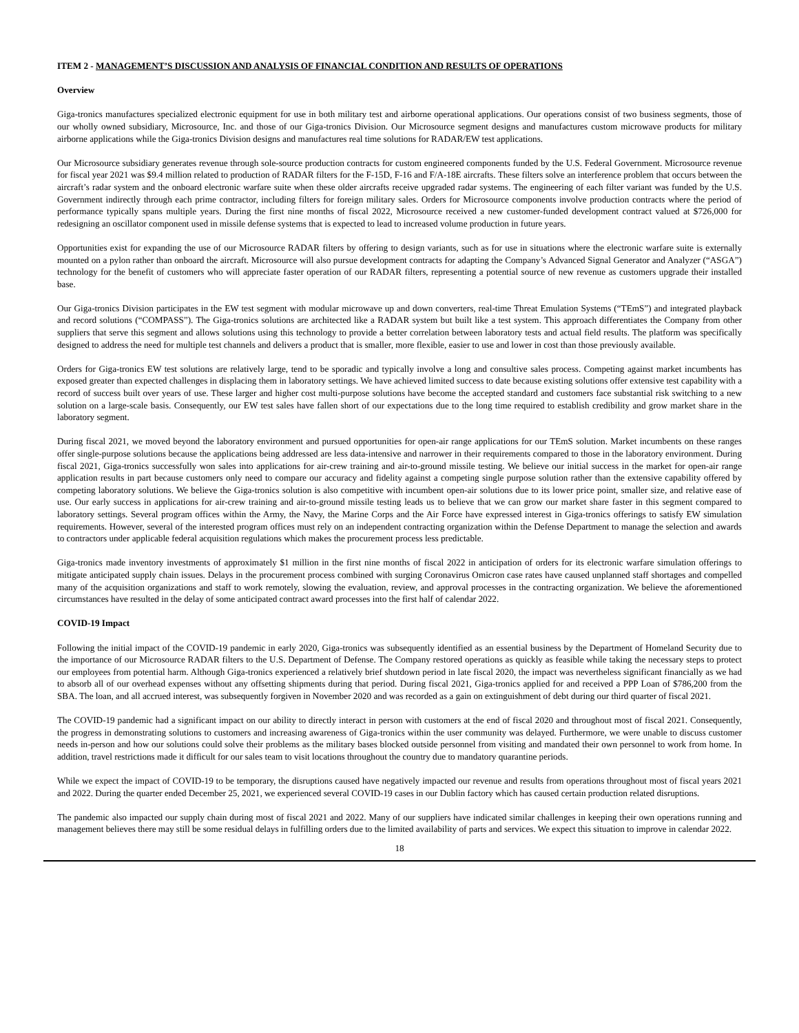ITEM 2 - MANAGEMENT’S DISCUSSION AND ANALYSIS OF FINANCIAL CONDITION AND RESULTS OF OPERATIONS
Overview
Giga-tronics manufactures specialized electronic equipment for use in both military test and airborne operational applications. Our operations consist of two business segments, those of our wholly owned subsidiary, Microsource, Inc. and those of our Giga-tronics Division. Our Microsource segment designs and manufactures custom microwave products for military airborne applications while the Giga-tronics Division designs and manufactures real time solutions for RADAR/EW test applications.
Our Microsource subsidiary generates revenue through sole-source production contracts for custom engineered components funded by the U.S. Federal Government. Microsource revenue for fiscal year 2021 was $9.4 million related to production of RADAR filters for the F-15D, F-16 and F/A-18E aircrafts. These filters solve an interference problem that occurs between the aircraft’s radar system and the onboard electronic warfare suite when these older aircrafts receive upgraded radar systems. The engineering of each filter variant was funded by the U.S. Government indirectly through each prime contractor, including filters for foreign military sales. Orders for Microsource components involve production contracts where the period of performance typically spans multiple years. During the first nine months of fiscal 2022, Microsource received a new customer-funded development contract valued at $726,000 for redesigning an oscillator component used in missile defense systems that is expected to lead to increased volume production in future years.
Opportunities exist for expanding the use of our Microsource RADAR filters by offering to design variants, such as for use in situations where the electronic warfare suite is externally mounted on a pylon rather than onboard the aircraft. Microsource will also pursue development contracts for adapting the Company’s Advanced Signal Generator and Analyzer (“ASGA”) technology for the benefit of customers who will appreciate faster operation of our RADAR filters, representing a potential source of new revenue as customers upgrade their installed base.
Our Giga-tronics Division participates in the EW test segment with modular microwave up and down converters, real-time Threat Emulation Systems (“TEmS”) and integrated playback and record solutions (“COMPASS”). The Giga-tronics solutions are architected like a RADAR system but built like a test system. This approach differentiates the Company from other suppliers that serve this segment and allows solutions using this technology to provide a better correlation between laboratory tests and actual field results. The platform was specifically designed to address the need for multiple test channels and delivers a product that is smaller, more flexible, easier to use and lower in cost than those previously available.
Orders for Giga-tronics EW test solutions are relatively large, tend to be sporadic and typically involve a long and consultive sales process. Competing against market incumbents has exposed greater than expected challenges in displacing them in laboratory settings. We have achieved limited success to date because existing solutions offer extensive test capability with a record of success built over years of use. These larger and higher cost multi-purpose solutions have become the accepted standard and customers face substantial risk switching to a new solution on a large-scale basis. Consequently, our EW test sales have fallen short of our expectations due to the long time required to establish credibility and grow market share in the laboratory segment.
During fiscal 2021, we moved beyond the laboratory environment and pursued opportunities for open-air range applications for our TEmS solution. Market incumbents on these ranges offer single-purpose solutions because the applications being addressed are less data-intensive and narrower in their requirements compared to those in the laboratory environment. During fiscal 2021, Giga-tronics successfully won sales into applications for air-crew training and air-to-ground missile testing. We believe our initial success in the market for open-air range application results in part because customers only need to compare our accuracy and fidelity against a competing single purpose solution rather than the extensive capability offered by competing laboratory solutions. We believe the Giga-tronics solution is also competitive with incumbent open-air solutions due to its lower price point, smaller size, and relative ease of use. Our early success in applications for air-crew training and air-to-ground missile testing leads us to believe that we can grow our market share faster in this segment compared to laboratory settings. Several program offices within the Army, the Navy, the Marine Corps and the Air Force have expressed interest in Giga-tronics offerings to satisfy EW simulation requirements. However, several of the interested program offices must rely on an independent contracting organization within the Defense Department to manage the selection and awards to contractors under applicable federal acquisition regulations which makes the procurement process less predictable.
Giga-tronics made inventory investments of approximately $1 million in the first nine months of fiscal 2022 in anticipation of orders for its electronic warfare simulation offerings to mitigate anticipated supply chain issues. Delays in the procurement process combined with surging Coronavirus Omicron case rates have caused unplanned staff shortages and compelled many of the acquisition organizations and staff to work remotely, slowing the evaluation, review, and approval processes in the contracting organization. We believe the aforementioned circumstances have resulted in the delay of some anticipated contract award processes into the first half of calendar 2022.
COVID-19 Impact
Following the initial impact of the COVID-19 pandemic in early 2020, Giga-tronics was subsequently identified as an essential business by the Department of Homeland Security due to the importance of our Microsource RADAR filters to the U.S. Department of Defense. The Company restored operations as quickly as feasible while taking the necessary steps to protect our employees from potential harm. Although Giga-tronics experienced a relatively brief shutdown period in late fiscal 2020, the impact was nevertheless significant financially as we had to absorb all of our overhead expenses without any offsetting shipments during that period. During fiscal 2021, Giga-tronics applied for and received a PPP Loan of $786,200 from the SBA. The loan, and all accrued interest, was subsequently forgiven in November 2020 and was recorded as a gain on extinguishment of debt during our third quarter of fiscal 2021.
The COVID-19 pandemic had a significant impact on our ability to directly interact in person with customers at the end of fiscal 2020 and throughout most of fiscal 2021. Consequently, the progress in demonstrating solutions to customers and increasing awareness of Giga-tronics within the user community was delayed. Furthermore, we were unable to discuss customer needs in-person and how our solutions could solve their problems as the military bases blocked outside personnel from visiting and mandated their own personnel to work from home. In addition, travel restrictions made it difficult for our sales team to visit locations throughout the country due to mandatory quarantine periods.
While we expect the impact of COVID-19 to be temporary, the disruptions caused have negatively impacted our revenue and results from operations throughout most of fiscal years 2021 and 2022. During the quarter ended December 25, 2021, we experienced several COVID-19 cases in our Dublin factory which has caused certain production related disruptions.
The pandemic also impacted our supply chain during most of fiscal 2021 and 2022. Many of our suppliers have indicated similar challenges in keeping their own operations running and management believes there may still be some residual delays in fulfilling orders due to the limited availability of parts and services. We expect this situation to improve in calendar 2022.
18